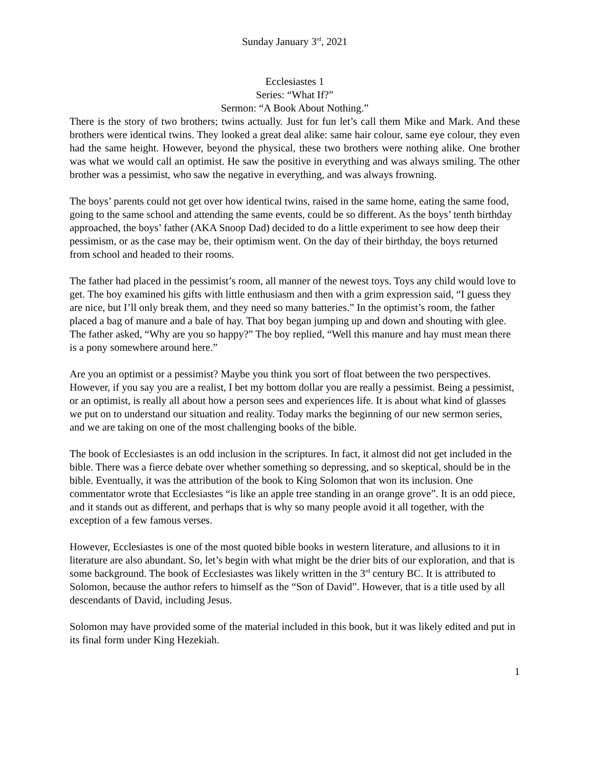Sunday January 3<sup>rd</sup>, 2021
Ecclesiastes 1
Series: “What If?”
Sermon: “A Book About Nothing.”
There is the story of two brothers; twins actually. Just for fun let’s call them Mike and Mark. And these brothers were identical twins. They looked a great deal alike: same hair colour, same eye colour, they even had the same height. However, beyond the physical, these two brothers were nothing alike. One brother was what we would call an optimist. He saw the positive in everything and was always smiling. The other brother was a pessimist, who saw the negative in everything, and was always frowning.
The boys’ parents could not get over how identical twins, raised in the same home, eating the same food, going to the same school and attending the same events, could be so different. As the boys’ tenth birthday approached, the boys’ father (AKA Snoop Dad) decided to do a little experiment to see how deep their pessimism, or as the case may be, their optimism went. On the day of their birthday, the boys returned from school and headed to their rooms.
The father had placed in the pessimist’s room, all manner of the newest toys. Toys any child would love to get. The boy examined his gifts with little enthusiasm and then with a grim expression said, “I guess they are nice, but I’ll only break them, and they need so many batteries.” In the optimist’s room, the father placed a bag of manure and a bale of hay. That boy began jumping up and down and shouting with glee. The father asked, “Why are you so happy?” The boy replied, “Well this manure and hay must mean there is a pony somewhere around here.”
Are you an optimist or a pessimist? Maybe you think you sort of float between the two perspectives. However, if you say you are a realist, I bet my bottom dollar you are really a pessimist. Being a pessimist, or an optimist, is really all about how a person sees and experiences life. It is about what kind of glasses we put on to understand our situation and reality. Today marks the beginning of our new sermon series, and we are taking on one of the most challenging books of the bible.
The book of Ecclesiastes is an odd inclusion in the scriptures. In fact, it almost did not get included in the bible. There was a fierce debate over whether something so depressing, and so skeptical, should be in the bible. Eventually, it was the attribution of the book to King Solomon that won its inclusion. One commentator wrote that Ecclesiastes “is like an apple tree standing in an orange grove”. It is an odd piece, and it stands out as different, and perhaps that is why so many people avoid it all together, with the exception of a few famous verses.
However, Ecclesiastes is one of the most quoted bible books in western literature, and allusions to it in literature are also abundant. So, let’s begin with what might be the drier bits of our exploration, and that is some background. The book of Ecclesiastes was likely written in the 3<sup>rd</sup> century BC. It is attributed to Solomon, because the author refers to himself as the “Son of David”. However, that is a title used by all descendants of David, including Jesus.
Solomon may have provided some of the material included in this book, but it was likely edited and put in its final form under King Hezekiah.
1